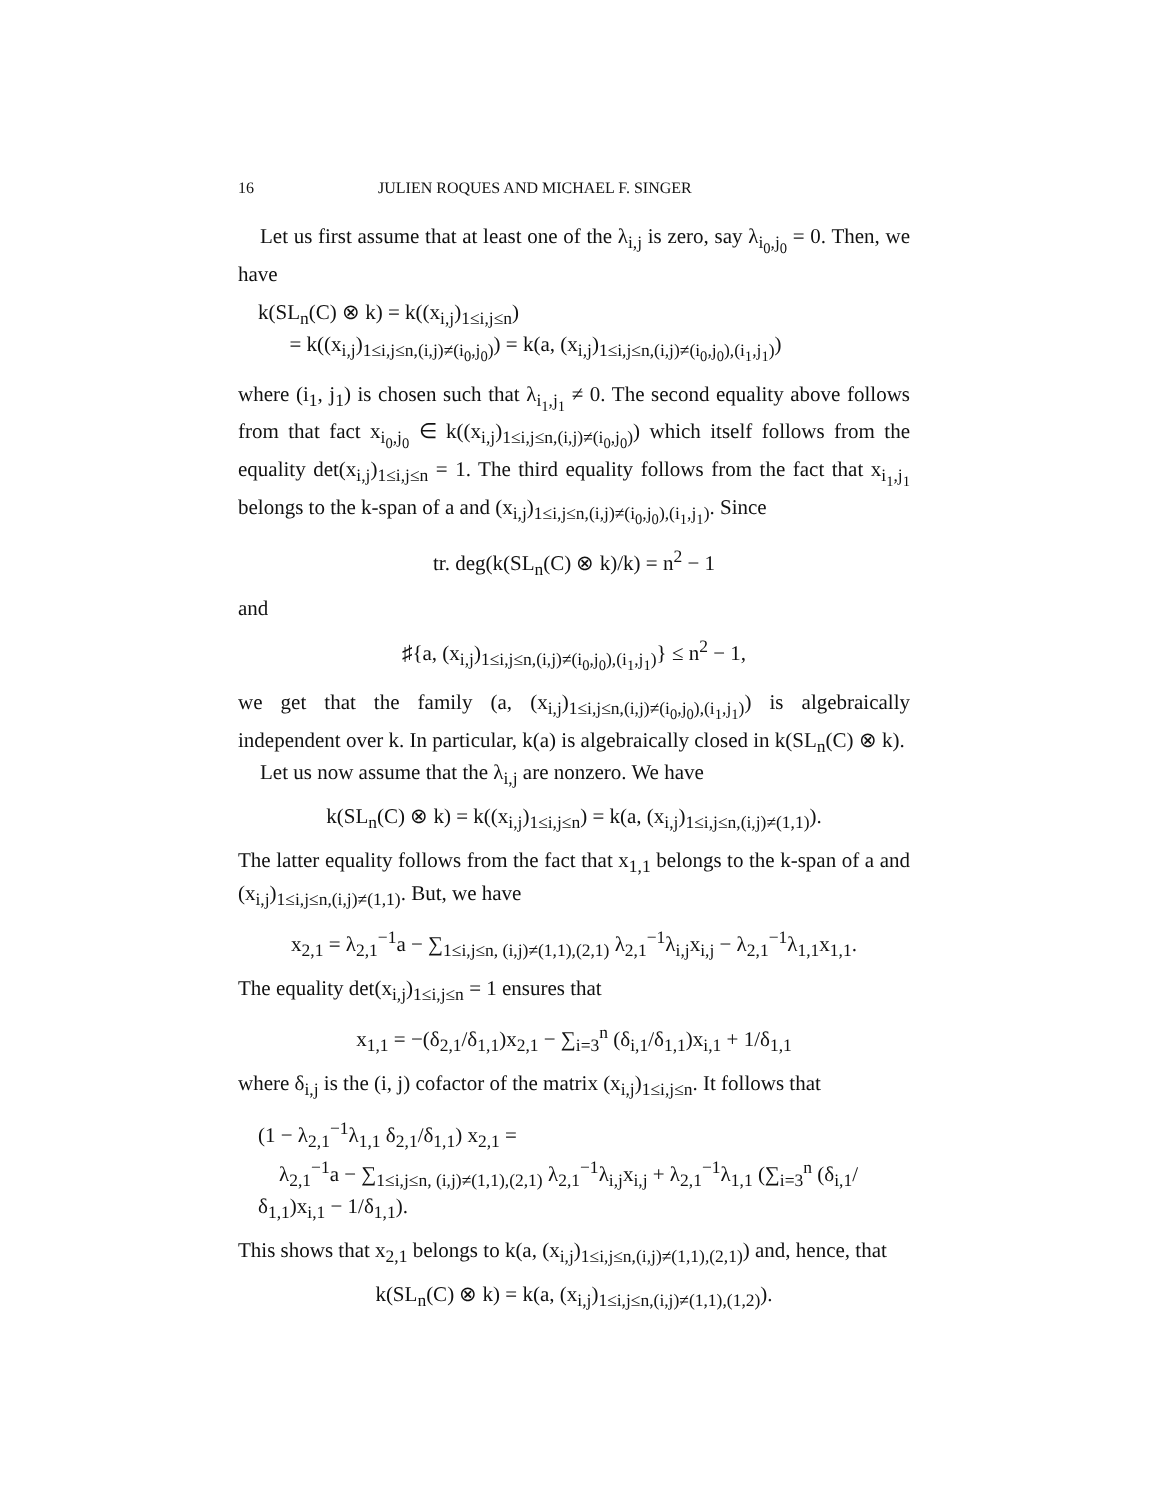16 JULIEN ROQUES AND MICHAEL F. SINGER
Let us first assume that at least one of the λ<sub>i,j</sub> is zero, say λ<sub>i<sub>0</sub>,j<sub>0</sub></sub> = 0. Then, we have
k(SL<sub>n</sub>(C) ⊗ k) = k((x<sub>i,j</sub>)<sub>1≤i,j≤n</sub>)
= k((x<sub>i,j</sub>)<sub>1≤i,j≤n,(i,j)≠(i<sub>0</sub>,j<sub>0</sub>)</sub>) = k(a, (x<sub>i,j</sub>)<sub>1≤i,j≤n,(i,j)≠(i<sub>0</sub>,j<sub>0</sub>),(i<sub>1</sub>,j<sub>1</sub>)</sub>)
where (i<sub>1</sub>, j<sub>1</sub>) is chosen such that λ<sub>i<sub>1</sub>,j<sub>1</sub></sub> ≠ 0. The second equality above follows from that fact x<sub>i<sub>0</sub>,j<sub>0</sub></sub> ∈ k((x<sub>i,j</sub>)<sub>1≤i,j≤n,(i,j)≠(i<sub>0</sub>,j<sub>0</sub>)</sub>) which itself follows from the equality det(x<sub>i,j</sub>)<sub>1≤i,j≤n</sub> = 1. The third equality follows from the fact that x<sub>i<sub>1</sub>,j<sub>1</sub></sub> belongs to the k-span of a and (x<sub>i,j</sub>)<sub>1≤i,j≤n,(i,j)≠(i<sub>0</sub>,j<sub>0</sub>),(i<sub>1</sub>,j<sub>1</sub>)</sub>. Since
tr. deg(k(SL<sub>n</sub>(C) ⊗ k)/k) = n<sup>2</sup> − 1
and
♯{a, (x<sub>i,j</sub>)<sub>1≤i,j≤n,(i,j)≠(i<sub>0</sub>,j<sub>0</sub>),(i<sub>1</sub>,j<sub>1</sub>)</sub>} ≤ n<sup>2</sup> − 1,
we get that the family (a, (x<sub>i,j</sub>)<sub>1≤i,j≤n,(i,j)≠(i<sub>0</sub>,j<sub>0</sub>),(i<sub>1</sub>,j<sub>1</sub>)</sub>) is algebraically independent over k. In particular, k(a) is algebraically closed in k(SL<sub>n</sub>(C) ⊗ k).
Let us now assume that the λ<sub>i,j</sub> are nonzero. We have
k(SL<sub>n</sub>(C) ⊗ k) = k((x<sub>i,j</sub>)<sub>1≤i,j≤n</sub>) = k(a, (x<sub>i,j</sub>)<sub>1≤i,j≤n,(i,j)≠(1,1)</sub>).
The latter equality follows from the fact that x<sub>1,1</sub> belongs to the k-span of a and (x<sub>i,j</sub>)<sub>1≤i,j≤n,(i,j)≠(1,1)</sub>. But, we have
x<sub>2,1</sub> = λ<sub>2,1</sub><sup>−1</sup>a − ∑<sub>1≤i,j≤n, (i,j)≠(1,1),(2,1)</sub> λ<sub>2,1</sub><sup>−1</sup>λ<sub>i,j</sub>x<sub>i,j</sub> − λ<sub>2,1</sub><sup>−1</sup>λ<sub>1,1</sub>x<sub>1,1</sub>.
The equality det(x<sub>i,j</sub>)<sub>1≤i,j≤n</sub> = 1 ensures that
x<sub>1,1</sub> = −(δ<sub>2,1</sub>/δ<sub>1,1</sub>)x<sub>2,1</sub> − ∑<sub>i=3</sub><sup>n</sup> (δ<sub>i,1</sub>/δ<sub>1,1</sub>)x<sub>i,1</sub> + 1/δ<sub>1,1</sub>
where δ<sub>i,j</sub> is the (i, j) cofactor of the matrix (x<sub>i,j</sub>)<sub>1≤i,j≤n</sub>. It follows that
(1 − λ<sub>2,1</sub><sup>−1</sup>λ<sub>1,1</sub> δ<sub>2,1</sub>/δ<sub>1,1</sub>) x<sub>2,1</sub> =
λ<sub>2,1</sub><sup>−1</sup>a − ∑<sub>1≤i,j≤n, (i,j)≠(1,1),(2,1)</sub> λ<sub>2,1</sub><sup>−1</sup>λ<sub>i,j</sub>x<sub>i,j</sub> + λ<sub>2,1</sub><sup>−1</sup>λ<sub>1,1</sub> (∑<sub>i=3</sub><sup>n</sup> (δ<sub>i,1</sub>/δ<sub>1,1</sub>)x<sub>i,1</sub> − 1/δ<sub>1,1</sub>).
This shows that x<sub>2,1</sub> belongs to k(a, (x<sub>i,j</sub>)<sub>1≤i,j≤n,(i,j)≠(1,1),(2,1)</sub>) and, hence, that
k(SL<sub>n</sub>(C) ⊗ k) = k(a, (x<sub>i,j</sub>)<sub>1≤i,j≤n,(i,j)≠(1,1),(1,2)</sub>).